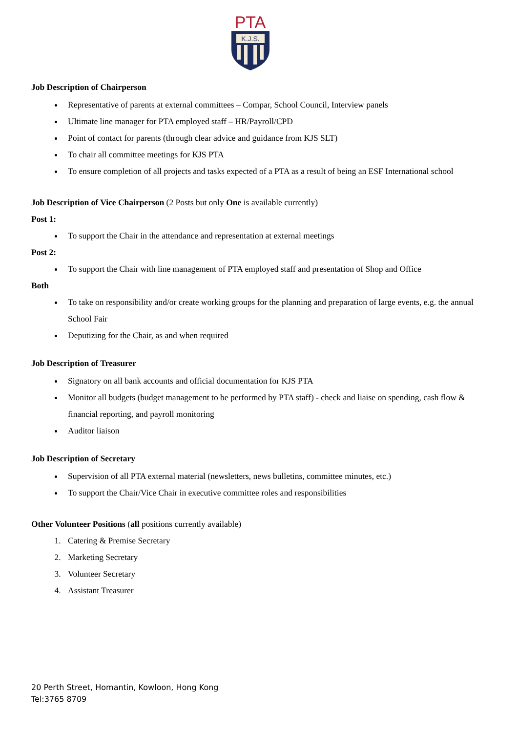PTA
K.J.S.
Job Description of Chairperson
Representative of parents at external committees – Compar, School Council, Interview panels
Ultimate line manager for PTA employed staff – HR/Payroll/CPD
Point of contact for parents (through clear advice and guidance from KJS SLT)
To chair all committee meetings for KJS PTA
To ensure completion of all projects and tasks expected of a PTA as a result of being an ESF International school
Job Description of Vice Chairperson (2 Posts but only One is available currently)
Post 1:
To support the Chair in the attendance and representation at external meetings
Post 2:
To support the Chair with line management of PTA employed staff and presentation of Shop and Office
Both
To take on responsibility and/or create working groups for the planning and preparation of large events, e.g. the annual School Fair
Deputizing for the Chair, as and when required
Job Description of Treasurer
Signatory on all bank accounts and official documentation for KJS PTA
Monitor all budgets (budget management to be performed by PTA staff) - check and liaise on spending, cash flow & financial reporting, and payroll monitoring
Auditor liaison
Job Description of Secretary
Supervision of all PTA external material (newsletters, news bulletins, committee minutes, etc.)
To support the Chair/Vice Chair in executive committee roles and responsibilities
Other Volunteer Positions (all positions currently available)
1. Catering & Premise Secretary
2. Marketing Secretary
3. Volunteer Secretary
4. Assistant Treasurer
20 Perth Street, Homantin, Kowloon, Hong Kong
Tel:3765 8709